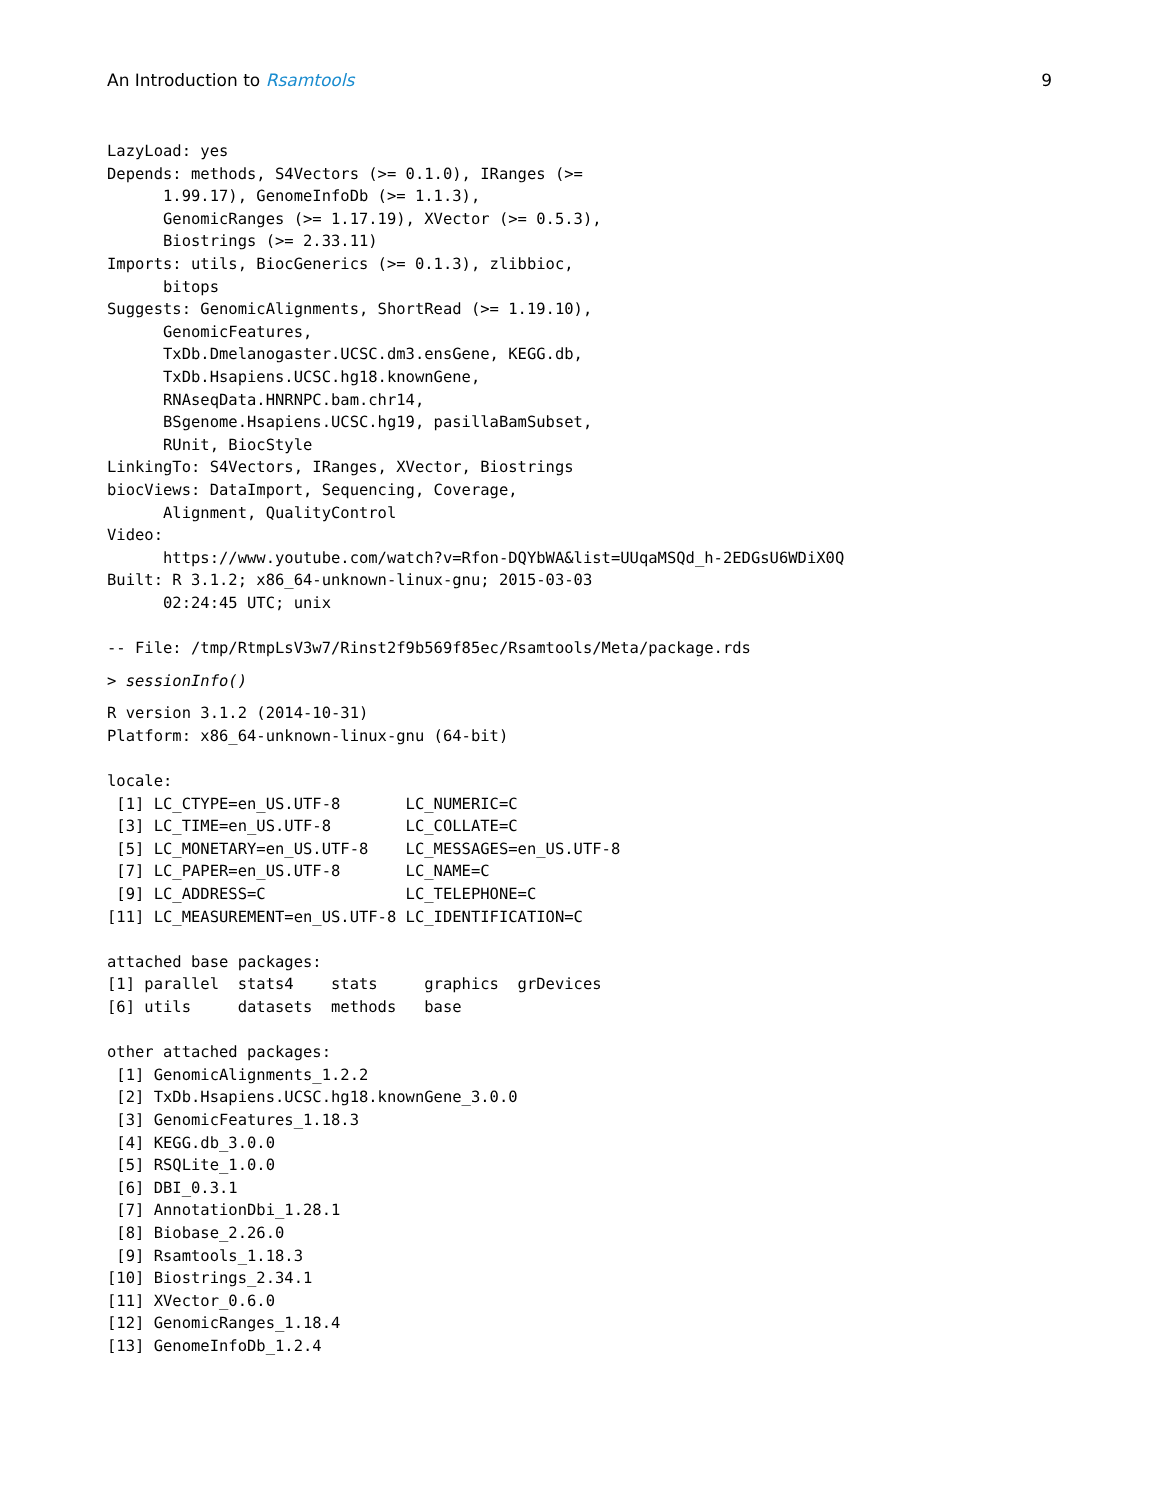An Introduction to Rsamtools 9
LazyLoad: yes
Depends: methods, S4Vectors (>= 0.1.0), IRanges (>=
      1.99.17), GenomeInfoDb (>= 1.1.3),
      GenomicRanges (>= 1.17.19), XVector (>= 0.5.3),
      Biostrings (>= 2.33.11)
Imports: utils, BiocGenerics (>= 0.1.3), zlibbioc,
      bitops
Suggests: GenomicAlignments, ShortRead (>= 1.19.10),
      GenomicFeatures,
      TxDb.Dmelanogaster.UCSC.dm3.ensGene, KEGG.db,
      TxDb.Hsapiens.UCSC.hg18.knownGene,
      RNAseqData.HNRNPC.bam.chr14,
      BSgenome.Hsapiens.UCSC.hg19, pasillaBamSubset,
      RUnit, BiocStyle
LinkingTo: S4Vectors, IRanges, XVector, Biostrings
biocViews: DataImport, Sequencing, Coverage,
      Alignment, QualityControl
Video:
      https://www.youtube.com/watch?v=Rfon-DQYbWA&list=UUqaMSQd_h-2EDGsU6WDiX0Q
Built: R 3.1.2; x86_64-unknown-linux-gnu; 2015-03-03
      02:24:45 UTC; unix

-- File: /tmp/RtmpLsV3w7/Rinst2f9b569f85ec/Rsamtools/Meta/package.rds
> sessionInfo()
R version 3.1.2 (2014-10-31)
Platform: x86_64-unknown-linux-gnu (64-bit)

locale:
 [1] LC_CTYPE=en_US.UTF-8       LC_NUMERIC=C
 [3] LC_TIME=en_US.UTF-8        LC_COLLATE=C
 [5] LC_MONETARY=en_US.UTF-8    LC_MESSAGES=en_US.UTF-8
 [7] LC_PAPER=en_US.UTF-8       LC_NAME=C
 [9] LC_ADDRESS=C               LC_TELEPHONE=C
[11] LC_MEASUREMENT=en_US.UTF-8 LC_IDENTIFICATION=C

attached base packages:
[1] parallel  stats4    stats     graphics  grDevices
[6] utils     datasets  methods   base

other attached packages:
 [1] GenomicAlignments_1.2.2
 [2] TxDb.Hsapiens.UCSC.hg18.knownGene_3.0.0
 [3] GenomicFeatures_1.18.3
 [4] KEGG.db_3.0.0
 [5] RSQLite_1.0.0
 [6] DBI_0.3.1
 [7] AnnotationDbi_1.28.1
 [8] Biobase_2.26.0
 [9] Rsamtools_1.18.3
[10] Biostrings_2.34.1
[11] XVector_0.6.0
[12] GenomicRanges_1.18.4
[13] GenomeInfoDb_1.2.4